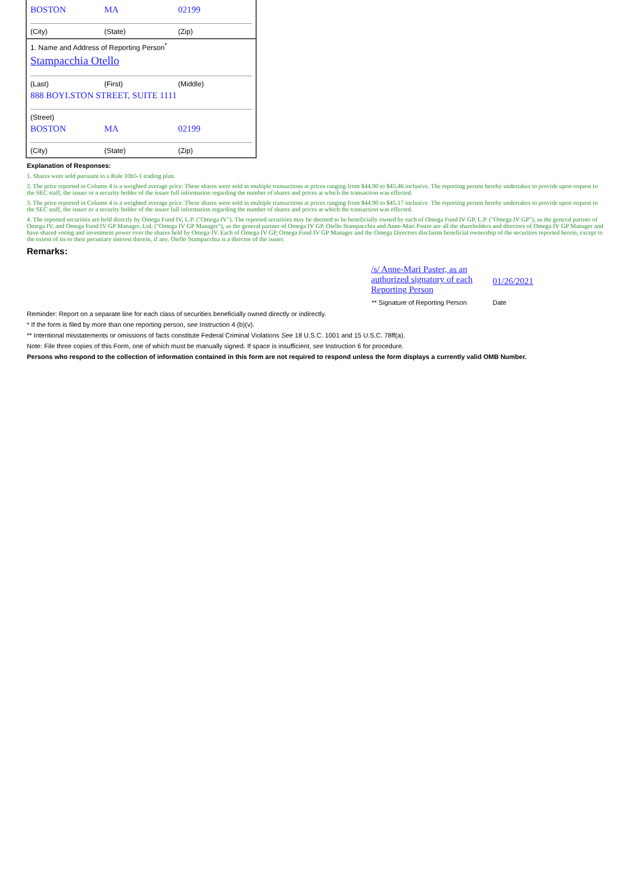BOSTON MA 02199
(City) (State) (Zip)
1. Name and Address of Reporting Person<sup>*</sup>
Stampacchia Otello
(Last) (First) (Middle)
888 BOYLSTON STREET, SUITE 1111
(Street)
BOSTON MA 02199
(City) (State) (Zip)
Explanation of Responses:
1. Shares were sold pursuant to a Rule 10b5-1 trading plan.
2. The price reported in Column 4 is a weighted average price. These shares were sold in multiple transactions at prices ranging from $44.90 to $45.46 inclusive. The reporting person hereby undertakes to provide upon request to the SEC staff, the issuer or a security holder of the issuer full information regarding the number of shares and prices at which the transaction was effected.
3. The price reported in Column 4 is a weighted average price. These shares were sold in multiple transactions at prices ranging from $44.90 to $45.17 inclusive. The reporting person hereby undertakes to provide upon request to the SEC staff, the issuer or a security holder of the issuer full information regarding the number of shares and prices at which the transaction was effected.
4. The reported securities are held directly by Omega Fund IV, L.P. ("Omega IV"). The reported securities may be deemed to be beneficially owned by each of Omega Fund IV GP, L.P. ("Omega IV GP"), as the general partner of Omega IV, and Omega Fund IV GP Manager, Ltd. ("Omega IV GP Manager"), as the general partner of Omega IV GP. Otello Stampacchia and Anne-Mari Paster are all the shareholders and directors of Omega IV GP Manager and have shared voting and investment power over the shares held by Omega IV. Each of Omega IV GP, Omega Fund IV GP Manager and the Omega Directors disclaims beneficial ownership of the securities reported herein, except to the extent of its or their pecuniary interest therein, if any. Otello Stampacchia is a director of the issuer.
Remarks:
| /s/ Anne-Mari Paster, as an authorized signatory of each Reporting Person | 01/26/2021 |
| ** Signature of Reporting Person | Date |
Reminder: Report on a separate line for each class of securities beneficially owned directly or indirectly.
* If the form is filed by more than one reporting person, see Instruction 4 (b)(v).
** Intentional misstatements or omissions of facts constitute Federal Criminal Violations See 18 U.S.C. 1001 and 15 U.S.C. 78ff(a).
Note: File three copies of this Form, one of which must be manually signed. If space is insufficient, see Instruction 6 for procedure.
Persons who respond to the collection of information contained in this form are not required to respond unless the form displays a currently valid OMB Number.